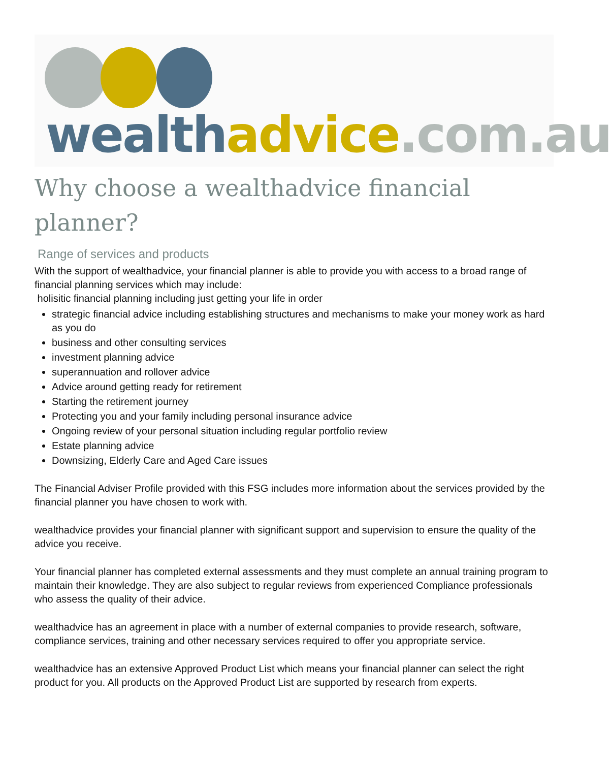wealth advice.com.au
Why choose a wealthadvice financial planner?
Range of services and products
With the support of wealthadvice, your financial planner is able to provide you with access to a broad range of financial planning services which may include:
holisitic financial planning including just getting your life in order
strategic financial advice including establishing structures and mechanisms to make your money work as hard as you do
business and other consulting services
investment planning advice
superannuation and rollover advice
Advice around getting ready for retirement
Starting the retirement journey
Protecting you and your family including personal insurance advice
Ongoing review of your personal situation including regular portfolio review
Estate planning advice
Downsizing, Elderly Care and Aged Care issues
The Financial Adviser Profile provided with this FSG includes more information about the services provided by the financial planner you have chosen to work with.
wealthadvice provides your financial planner with significant support and supervision to ensure the quality of the advice you receive.
Your financial planner has completed external assessments and they must complete an annual training program to maintain their knowledge. They are also subject to regular reviews from experienced Compliance professionals who assess the quality of their advice.
wealthadvice has an agreement in place with a number of external companies to provide research, software, compliance services, training and other necessary services required to offer you appropriate service.
wealthadvice has an extensive Approved Product List which means your financial planner can select the right product for you. All products on the Approved Product List are supported by research from experts.